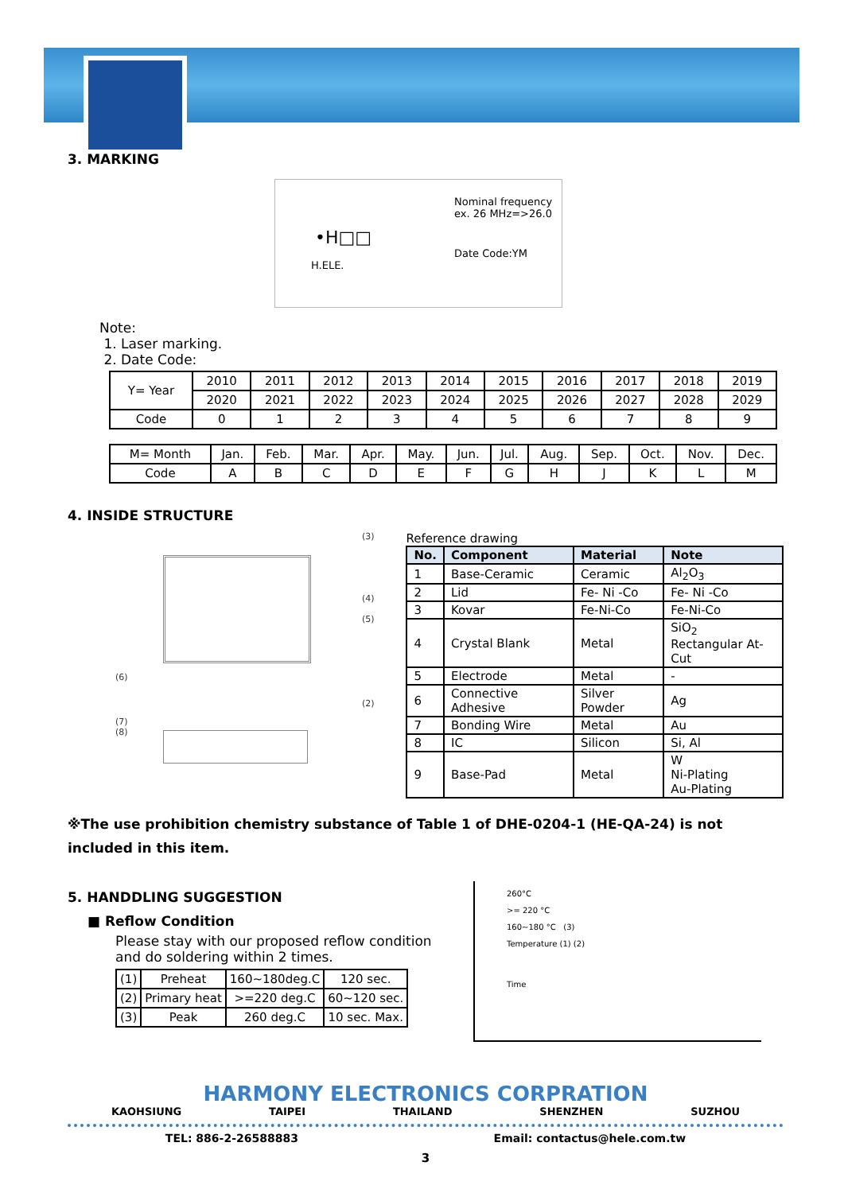3. MARKING
Nominal frequency
ex. 26 MHz=>26.0
•H□□
Date Code:YM
H.ELE.
Note:
1. Laser marking.
2. Date Code:
| Y= Year | 2010 | 2011 | 2012 | 2013 | 2014 | 2015 | 2016 | 2017 | 2018 | 2019 |
| | 2020 | 2021 | 2022 | 2023 | 2024 | 2025 | 2026 | 2027 | 2028 | 2029 |
| Code | 0 | 1 | 2 | 3 | 4 | 5 | 6 | 7 | 8 | 9 |
| M= Month | Jan. | Feb. | Mar. | Apr. | May. | Jun. | Jul. | Aug. | Sep. | Oct. | Nov. | Dec. |
| Code | A | B | C | D | E | F | G | H | J | K | L | M |
4. INSIDE STRUCTURE
(3)
(4)
(5)
(6)
(2)
(7)
(8)
Reference drawing
| No. | Component | Material | Note |
| --- | --- | --- | --- |
| 1 | Base-Ceramic | Ceramic | Al<sub>2</sub>O<sub>3</sub> |
| 2 | Lid | Fe- Ni -Co | Fe- Ni -Co |
| 3 | Kovar | Fe-Ni-Co | Fe-Ni-Co |
| 4 | Crystal Blank | Metal | SiO<sub>2</sub> Rectangular At-Cut |
| 5 | Electrode | Metal | - |
| 6 | Connective Adhesive | Silver Powder | Ag |
| 7 | Bonding Wire | Metal | Au |
| 8 | IC | Silicon | Si, Al |
| 9 | Base-Pad | Metal | W Ni-Plating Au-Plating |
※The use prohibition chemistry substance of Table 1 of DHE-0204-1 (HE-QA-24) is not included in this item.
5. HANDDLING SUGGESTION
■ Reflow Condition
Please stay with our proposed reflow condition and do soldering within 2 times.
| (1) | Preheat | 160~180deg.C | 120 sec. |
| (2) | Primary heat | >=220 deg.C | 60~120 sec. |
| (3) | Peak | 260 deg.C | 10 sec. Max. |
260°C
>= 220 °C
160~180 °C (3)
Temperature (1) (2)
Time
HARMONY ELECTRONICS CORPRATION
KAOHSIUNG TAIPEI THAILAND SHENZHEN SUZHOU
TEL: 886-2-26588883 Email: contactus@hele.com.tw
3